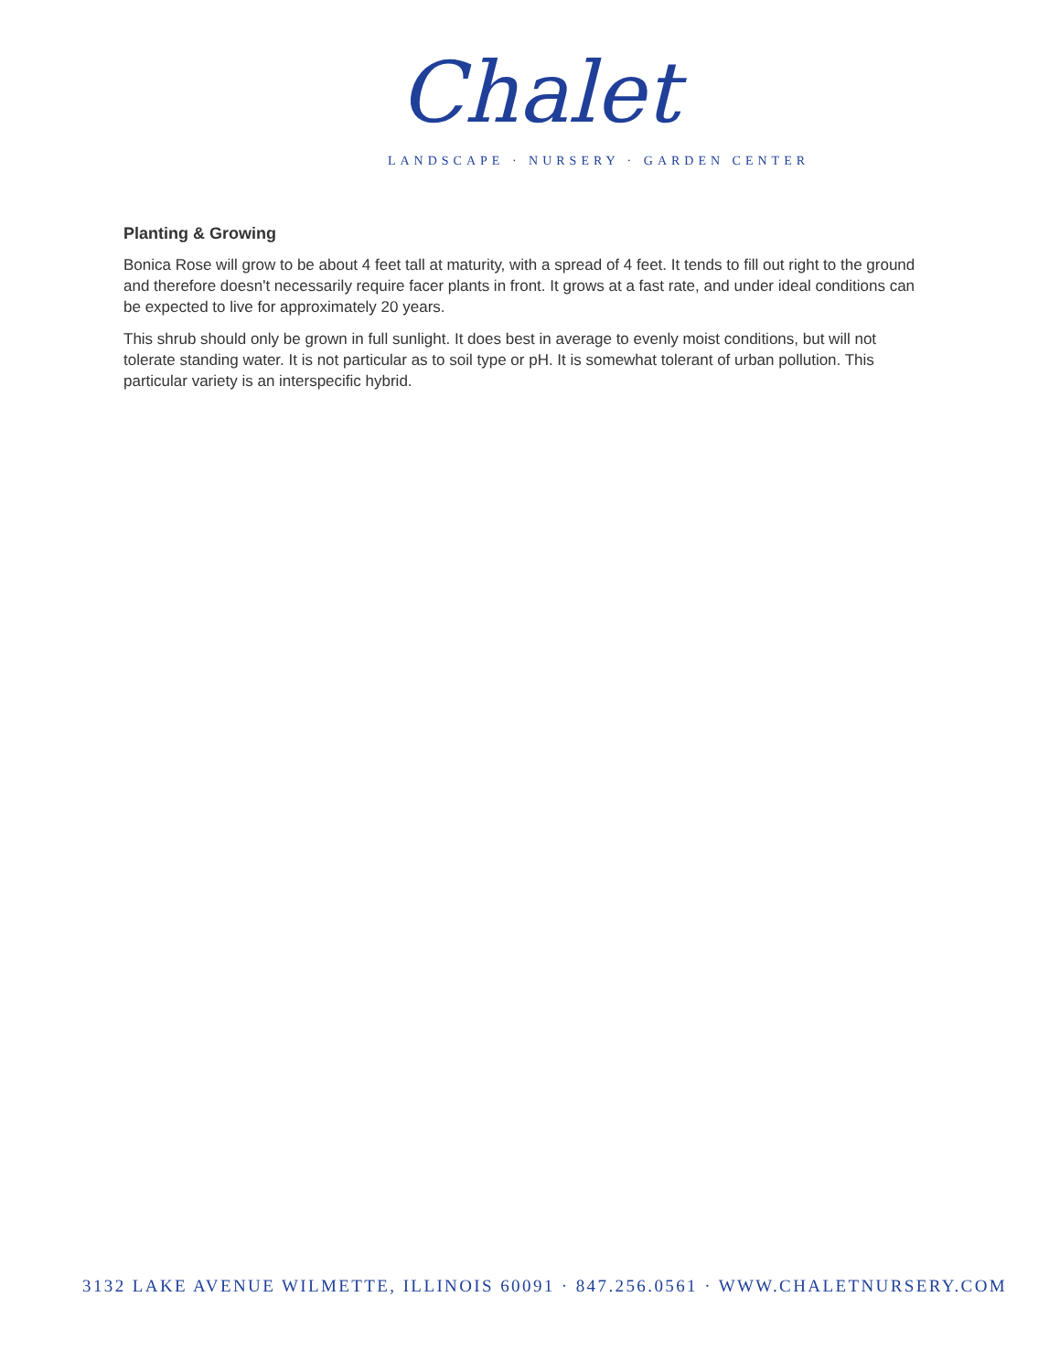Chalet
LANDSCAPE · NURSERY · GARDEN CENTER
Planting & Growing
Bonica Rose will grow to be about 4 feet tall at maturity, with a spread of 4 feet. It tends to fill out right to the ground and therefore doesn't necessarily require facer plants in front. It grows at a fast rate, and under ideal conditions can be expected to live for approximately 20 years.
This shrub should only be grown in full sunlight. It does best in average to evenly moist conditions, but will not tolerate standing water. It is not particular as to soil type or pH. It is somewhat tolerant of urban pollution. This particular variety is an interspecific hybrid.
3132 LAKE AVENUE WILMETTE, ILLINOIS 60091 · 847.256.0561 · WWW.CHALETNURSERY.COM